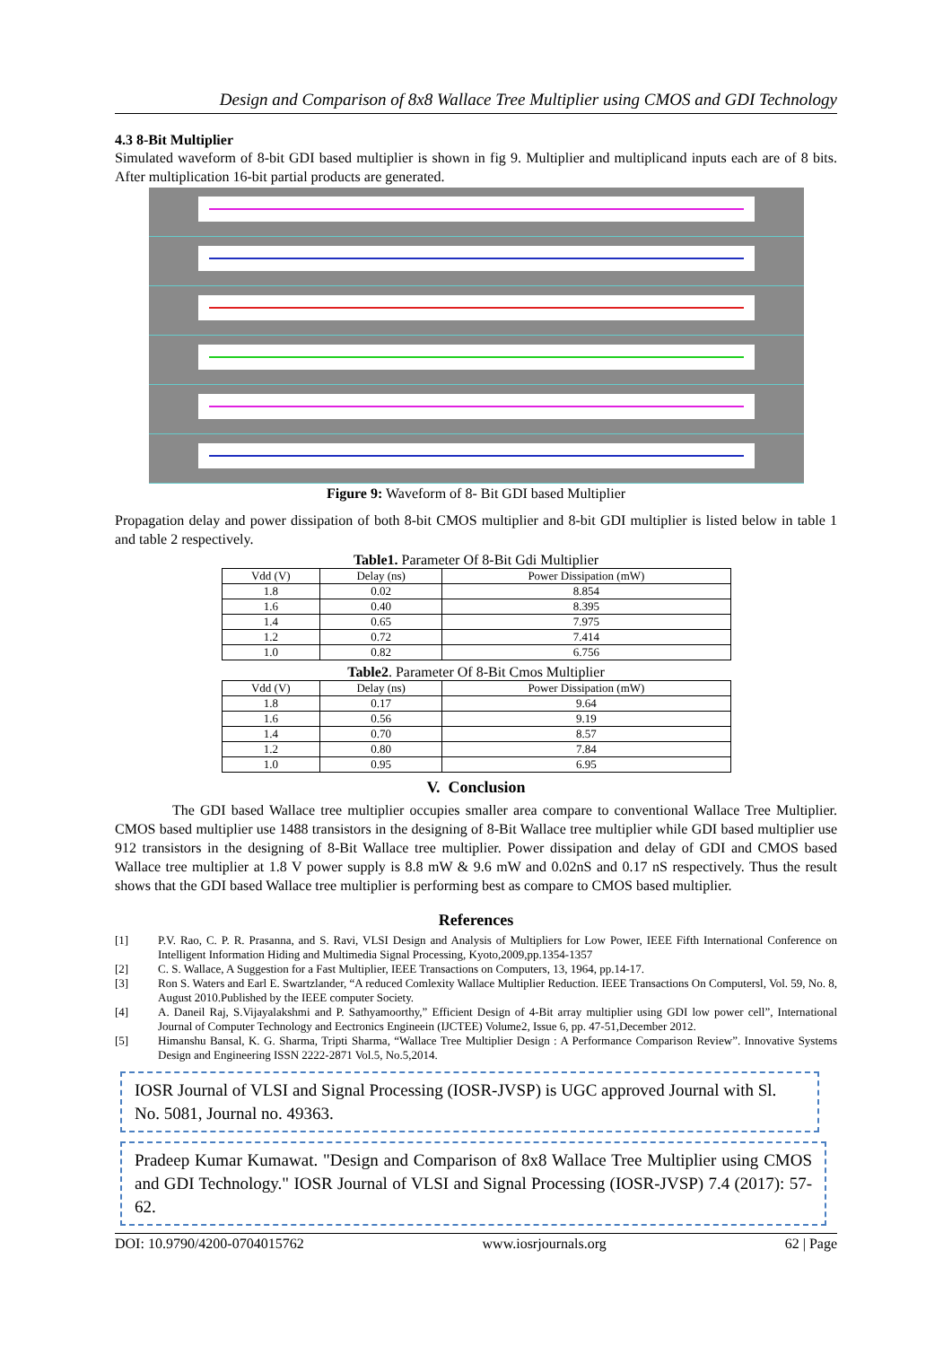Design and Comparison of 8x8 Wallace Tree Multiplier using CMOS and GDI Technology
4.3 8-Bit Multiplier
Simulated waveform of 8-bit GDI based multiplier is shown in fig 9. Multiplier and multiplicand inputs each are of 8 bits. After multiplication 16-bit partial products are generated.
Figure 9: Waveform of 8- Bit GDI based Multiplier
Propagation delay and power dissipation of both 8-bit CMOS multiplier and 8-bit GDI multiplier is listed below in table 1 and table 2 respectively.
Table1. Parameter Of 8-Bit Gdi Multiplier
| Vdd (V) | Delay (ns) | Power Dissipation (mW) |
| 1.8 | 0.02 | 8.854 |
| 1.6 | 0.40 | 8.395 |
| 1.4 | 0.65 | 7.975 |
| 1.2 | 0.72 | 7.414 |
| 1.0 | 0.82 | 6.756 |
Table2. Parameter Of 8-Bit Cmos Multiplier
| Vdd (V) | Delay (ns) | Power Dissipation (mW) |
| 1.8 | 0.17 | 9.64 |
| 1.6 | 0.56 | 9.19 |
| 1.4 | 0.70 | 8.57 |
| 1.2 | 0.80 | 7.84 |
| 1.0 | 0.95 | 6.95 |
V. Conclusion
The GDI based Wallace tree multiplier occupies smaller area compare to conventional Wallace Tree Multiplier. CMOS based multiplier use 1488 transistors in the designing of 8-Bit Wallace tree multiplier while GDI based multiplier use 912 transistors in the designing of 8-Bit Wallace tree multiplier. Power dissipation and delay of GDI and CMOS based Wallace tree multiplier at 1.8 V power supply is 8.8 mW & 9.6 mW and 0.02nS and 0.17 nS respectively. Thus the result shows that the GDI based Wallace tree multiplier is performing best as compare to CMOS based multiplier.
References
[1] P.V. Rao, C. P. R. Prasanna, and S. Ravi, VLSI Design and Analysis of Multipliers for Low Power, IEEE Fifth International Conference on Intelligent Information Hiding and Multimedia Signal Processing, Kyoto,2009,pp.1354-1357
[2] C. S. Wallace, A Suggestion for a Fast Multiplier, IEEE Transactions on Computers, 13, 1964, pp.14-17.
[3] Ron S. Waters and Earl E. Swartzlander, “A reduced Comlexity Wallace Multiplier Reduction. IEEE Transactions On Computersl, Vol. 59, No. 8, August 2010.Published by the IEEE computer Society.
[4] A. Daneil Raj, S.Vijayalakshmi and P. Sathyamoorthy,” Efficient Design of 4-Bit array multiplier using GDI low power cell”, International Journal of Computer Technology and Eectronics Engineein (IJCTEE) Volume2, Issue 6, pp. 47-51,December 2012.
[5] Himanshu Bansal, K. G. Sharma, Tripti Sharma, “Wallace Tree Multiplier Design : A Performance Comparison Review”. Innovative Systems Design and Engineering ISSN 2222-2871 Vol.5, No.5,2014.
IOSR Journal of VLSI and Signal Processing (IOSR-JVSP) is UGC approved Journal with Sl. No. 5081, Journal no. 49363.
Pradeep Kumar Kumawat. "Design and Comparison of 8x8 Wallace Tree Multiplier using CMOS and GDI Technology." IOSR Journal of VLSI and Signal Processing (IOSR-JVSP) 7.4 (2017): 57-62.
DOI: 10.9790/4200-0704015762 www.iosrjournals.org 62 | Page